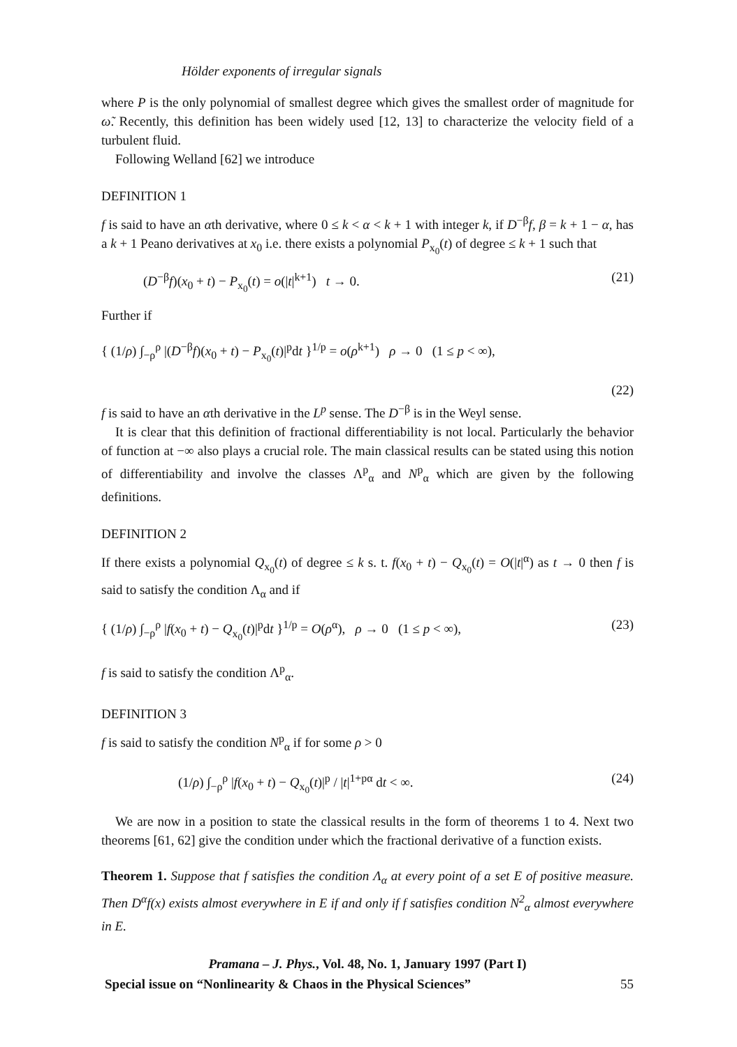Hölder exponents of irregular signals
where P is the only polynomial of smallest degree which gives the smallest order of magnitude for ω̃. Recently, this definition has been widely used [12, 13] to characterize the velocity field of a turbulent fluid.
Following Welland [62] we introduce
DEFINITION 1
f is said to have an αth derivative, where 0 ≤ k < α < k + 1 with integer k, if D<sup>−β</sup>f, β = k + 1 − α, has a k + 1 Peano derivatives at x<sub>0</sub> i.e. there exists a polynomial P<sub>x<sub>0</sub></sub>(t) of degree ≤ k + 1 such that
(D<sup>−β</sup>f)(x<sub>0</sub> + t) − P<sub>x<sub>0</sub></sub>(t) = o(|t|<sup>k+1</sup>) t → 0. (21)
Further if
{ (1/ρ) ∫<sub>−ρ</sub><sup>ρ</sup> |(D<sup>−β</sup>f)(x<sub>0</sub> + t) − P<sub>x<sub>0</sub></sub>(t)|<sup>p</sup>dt }<sup>1/p</sup> = o(ρ<sup>k+1</sup>) ρ → 0 (1 ≤ p < ∞),
(22)
f is said to have an αth derivative in the L<sup>p</sup> sense. The D<sup>−β</sup> is in the Weyl sense.
It is clear that this definition of fractional differentiability is not local. Particularly the behavior of function at −∞ also plays a crucial role. The main classical results can be stated using this notion of differentiability and involve the classes Λ<sup>p</sup><sub>α</sub> and N<sup>p</sup><sub>α</sub> which are given by the following definitions.
DEFINITION 2
If there exists a polynomial Q<sub>x<sub>0</sub></sub>(t) of degree ≤ k s. t. f(x<sub>0</sub> + t) − Q<sub>x<sub>0</sub></sub>(t) = O(|t|<sup>α</sup>) as t → 0 then f is said to satisfy the condition Λ<sub>α</sub> and if
{ (1/ρ) ∫<sub>−ρ</sub><sup>ρ</sup> |f(x<sub>0</sub> + t) − Q<sub>x<sub>0</sub></sub>(t)|<sup>p</sup>dt }<sup>1/p</sup> = O(ρ<sup>α</sup>), ρ → 0 (1 ≤ p < ∞), (23)
f is said to satisfy the condition Λ<sup>p</sup><sub>α</sub>.
DEFINITION 3
f is said to satisfy the condition N<sup>p</sup><sub>α</sub> if for some ρ > 0
(1/ρ) ∫<sub>−ρ</sub><sup>ρ</sup> |f(x<sub>0</sub> + t) − Q<sub>x<sub>0</sub></sub>(t)|<sup>p</sup> / |t|<sup>1+pα</sup> dt < ∞. (24)
We are now in a position to state the classical results in the form of theorems 1 to 4. Next two theorems [61, 62] give the condition under which the fractional derivative of a function exists.
Theorem 1. Suppose that f satisfies the condition Λ<sub>α</sub> at every point of a set E of positive measure. Then D<sup>α</sup>f(x) exists almost everywhere in E if and only if f satisfies condition N<sup>2</sup><sub>α</sub> almost everywhere in E.
Pramana – J. Phys., Vol. 48, No. 1, January 1997 (Part I)
Special issue on “Nonlinearity & Chaos in the Physical Sciences” 55